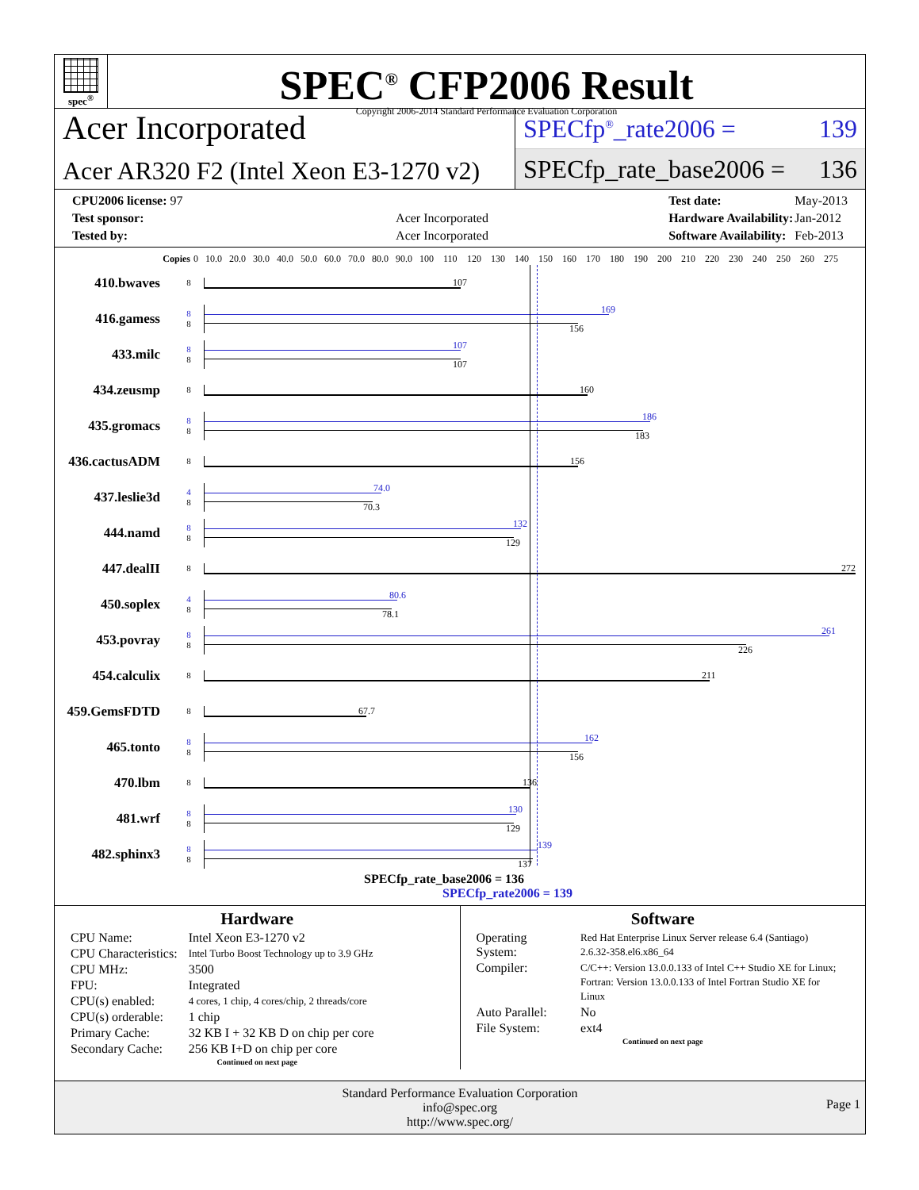spec<sup>®</sup>
SPEC<sup>®</sup> CFP2006 Result
Copyright 2006-2014 Standard Performance Evaluation Corporation
Acer Incorporated
Acer AR320 F2 (Intel Xeon E3-1270 v2)
SPECfp<sup>®</sup>_rate2006 = 139
SPECfp_rate_base2006 = 136
| CPU2006 license: 97 | |
| Test sponsor: | Acer Incorporated |
| Tested by: | Acer Incorporated |
| Test date: | May-2013 |
| Hardware Availability: | Jan-2012 |
| Software Availability: | Feb-2013 |
Copies 0 10.0 20.0 30.0 40.0 50.0 60.0 70.0 80.0 90.0 100 110 120 130 140 150 160 170 180 190 200 210 220 230 240 250 260 275
410.bwaves
8
107
416.gamess
8
8
169
156
433.milc
8
8
107
107
434.zeusmp
8
160
435.gromacs
8
8
186
183
436.cactusADM
8
156
437.leslie3d
4
8
74.0
70.3
444.namd
8
8
132
129
447.dealII
8
272
450.soplex
4
8
80.6
78.1
453.povray
8
8
261
226
454.calculix
8
211
459.GemsFDTD
8
67.7
465.tonto
8
8
162
156
470.lbm
8
136
481.wrf
8
8
130
129
482.sphinx3
8
8
139
137
SPECfp_rate_base2006 = 136
SPECfp_rate2006 = 139
Hardware
| CPU Name: | Intel Xeon E3-1270 v2 |
| CPU Characteristics: | Intel Turbo Boost Technology up to 3.9 GHz |
| CPU MHz: | 3500 |
| FPU: | Integrated |
| CPU(s) enabled: | 4 cores, 1 chip, 4 cores/chip, 2 threads/core |
| CPU(s) orderable: | 1 chip |
| Primary Cache: | 32 KB I + 32 KB D on chip per core |
| Secondary Cache: | 256 KB I+D on chip per core |
Continued on next page
Software
| Operating System: | Red Hat Enterprise Linux Server release 6.4 (Santiago) 2.6.32-358.el6.x86_64 |
| Compiler: | C/C++: Version 13.0.0.133 of Intel C++ Studio XE for Linux; Fortran: Version 13.0.0.133 of Intel Fortran Studio XE for Linux |
| Auto Parallel: | No |
| File System: | ext4 |
Continued on next page
Standard Performance Evaluation Corporation
info@spec.org
http://www.spec.org/
Page 1